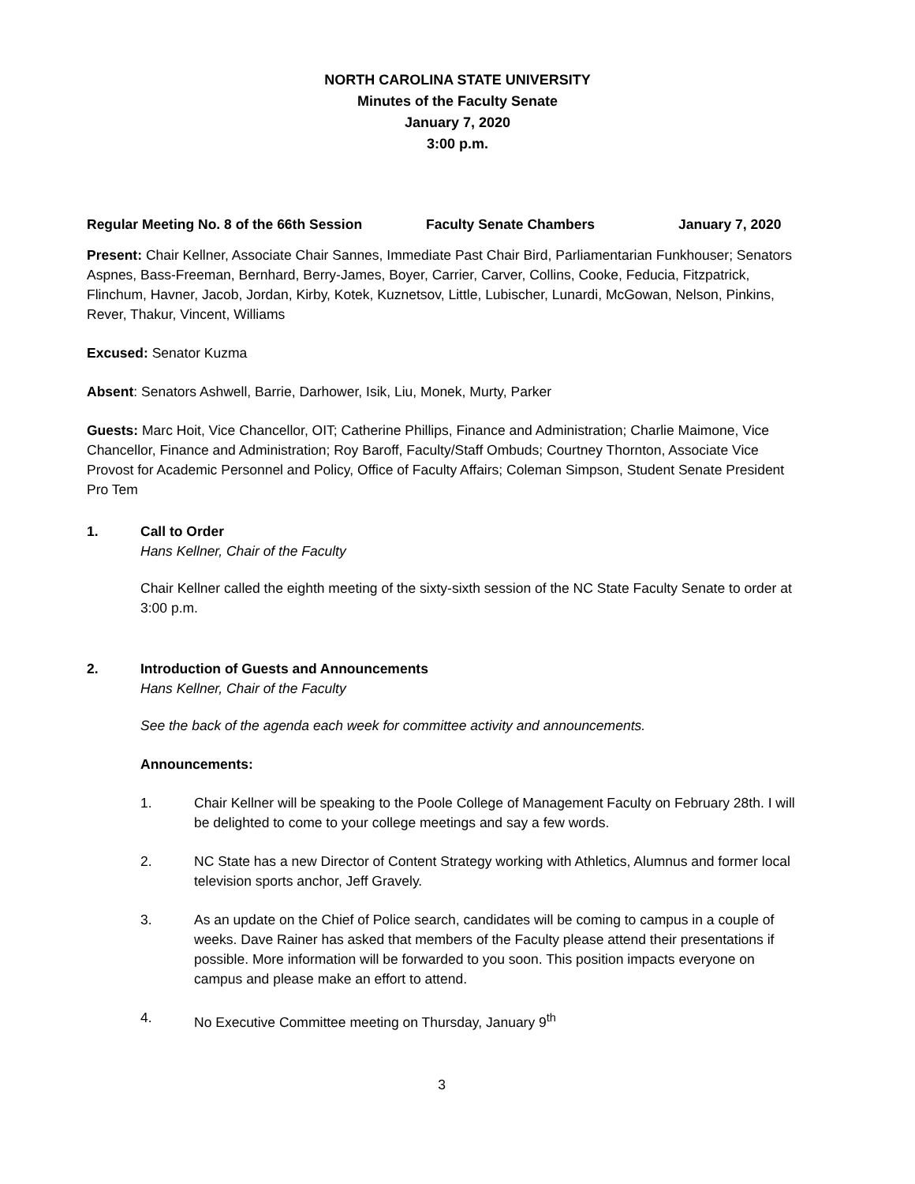NORTH CAROLINA STATE UNIVERSITY
Minutes of the Faculty Senate
January 7, 2020
3:00 p.m.
Regular Meeting No. 8 of the 66th Session Faculty Senate Chambers January 7, 2020
Present: Chair Kellner, Associate Chair Sannes, Immediate Past Chair Bird, Parliamentarian Funkhouser; Senators Aspnes, Bass-Freeman, Bernhard, Berry-James, Boyer, Carrier, Carver, Collins, Cooke, Feducia, Fitzpatrick, Flinchum, Havner, Jacob, Jordan, Kirby, Kotek, Kuznetsov, Little, Lubischer, Lunardi, McGowan, Nelson, Pinkins, Rever, Thakur, Vincent, Williams
Excused: Senator Kuzma
Absent: Senators Ashwell, Barrie, Darhower, Isik, Liu, Monek, Murty, Parker
Guests: Marc Hoit, Vice Chancellor, OIT; Catherine Phillips, Finance and Administration; Charlie Maimone, Vice Chancellor, Finance and Administration; Roy Baroff, Faculty/Staff Ombuds; Courtney Thornton, Associate Vice Provost for Academic Personnel and Policy, Office of Faculty Affairs; Coleman Simpson, Student Senate President Pro Tem
1. Call to Order
Hans Kellner, Chair of the Faculty
Chair Kellner called the eighth meeting of the sixty-sixth session of the NC State Faculty Senate to order at 3:00 p.m.
2. Introduction of Guests and Announcements
Hans Kellner, Chair of the Faculty
See the back of the agenda each week for committee activity and announcements.
Announcements:
1. Chair Kellner will be speaking to the Poole College of Management Faculty on February 28th. I will be delighted to come to your college meetings and say a few words.
2. NC State has a new Director of Content Strategy working with Athletics, Alumnus and former local television sports anchor, Jeff Gravely.
3. As an update on the Chief of Police search, candidates will be coming to campus in a couple of weeks. Dave Rainer has asked that members of the Faculty please attend their presentations if possible. More information will be forwarded to you soon. This position impacts everyone on campus and please make an effort to attend.
4. No Executive Committee meeting on Thursday, January 9<sup>th</sup>
3